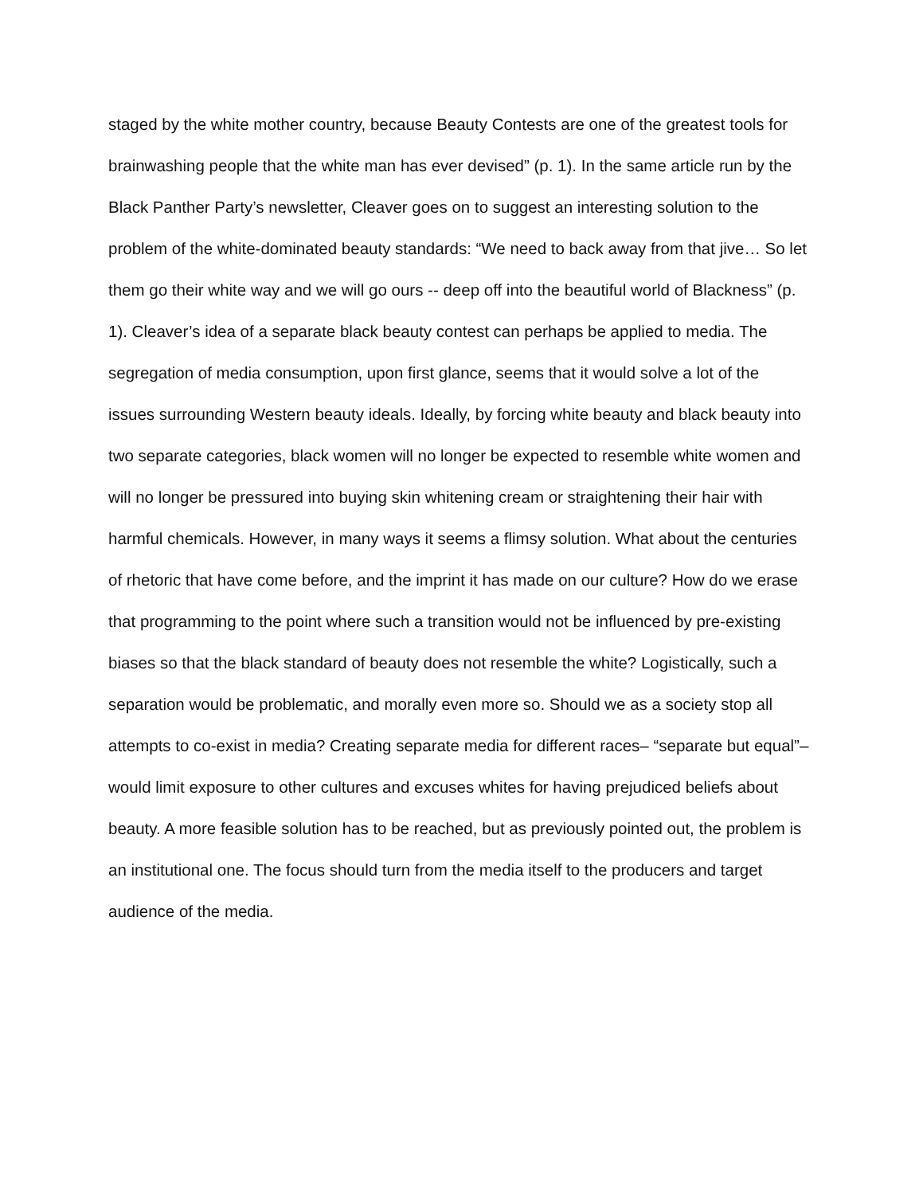staged by the white mother country, because Beauty Contests are one of the greatest tools for brainwashing people that the white man has ever devised” (p. 1). In the same article run by the Black Panther Party’s newsletter, Cleaver goes on to suggest an interesting solution to the problem of the white-dominated beauty standards: “We need to back away from that jive… So let them go their white way and we will go ours -- deep off into the beautiful world of Blackness” (p. 1). Cleaver’s idea of a separate black beauty contest can perhaps be applied to media. The segregation of media consumption, upon first glance, seems that it would solve a lot of the issues surrounding Western beauty ideals. Ideally, by forcing white beauty and black beauty into two separate categories, black women will no longer be expected to resemble white women and will no longer be pressured into buying skin whitening cream or straightening their hair with harmful chemicals. However, in many ways it seems a flimsy solution. What about the centuries of rhetoric that have come before, and the imprint it has made on our culture? How do we erase that programming to the point where such a transition would not be influenced by pre-existing biases so that the black standard of beauty does not resemble the white? Logistically, such a separation would be problematic, and morally even more so. Should we as a society stop all attempts to co-exist in media? Creating separate media for different races– “separate but equal”–would limit exposure to other cultures and excuses whites for having prejudiced beliefs about beauty. A more feasible solution has to be reached, but as previously pointed out, the problem is an institutional one. The focus should turn from the media itself to the producers and target audience of the media.